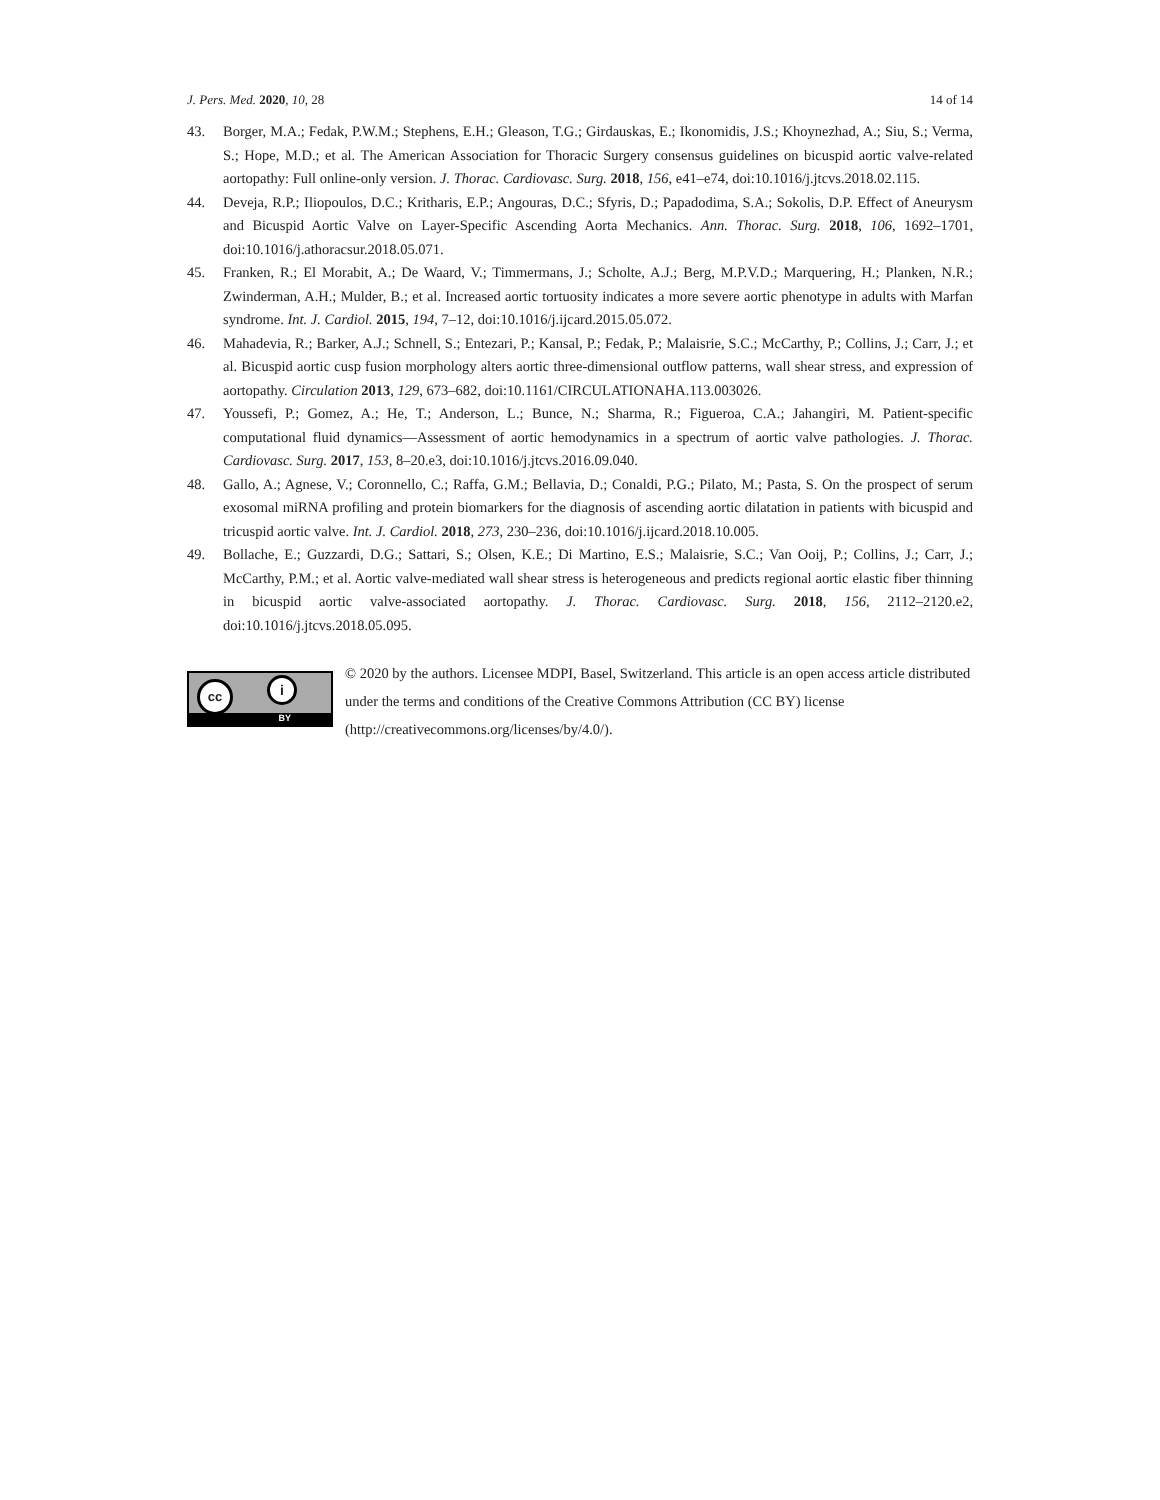J. Pers. Med. 2020, 10, 28 14 of 14
43. Borger, M.A.; Fedak, P.W.M.; Stephens, E.H.; Gleason, T.G.; Girdauskas, E.; Ikonomidis, J.S.; Khoynezhad, A.; Siu, S.; Verma, S.; Hope, M.D.; et al. The American Association for Thoracic Surgery consensus guidelines on bicuspid aortic valve-related aortopathy: Full online-only version. J. Thorac. Cardiovasc. Surg. 2018, 156, e41–e74, doi:10.1016/j.jtcvs.2018.02.115.
44. Deveja, R.P.; Iliopoulos, D.C.; Kritharis, E.P.; Angouras, D.C.; Sfyris, D.; Papadodima, S.A.; Sokolis, D.P. Effect of Aneurysm and Bicuspid Aortic Valve on Layer-Specific Ascending Aorta Mechanics. Ann. Thorac. Surg. 2018, 106, 1692–1701, doi:10.1016/j.athoracsur.2018.05.071.
45. Franken, R.; El Morabit, A.; De Waard, V.; Timmermans, J.; Scholte, A.J.; Berg, M.P.V.D.; Marquering, H.; Planken, N.R.; Zwinderman, A.H.; Mulder, B.; et al. Increased aortic tortuosity indicates a more severe aortic phenotype in adults with Marfan syndrome. Int. J. Cardiol. 2015, 194, 7–12, doi:10.1016/j.ijcard.2015.05.072.
46. Mahadevia, R.; Barker, A.J.; Schnell, S.; Entezari, P.; Kansal, P.; Fedak, P.; Malaisrie, S.C.; McCarthy, P.; Collins, J.; Carr, J.; et al. Bicuspid aortic cusp fusion morphology alters aortic three-dimensional outflow patterns, wall shear stress, and expression of aortopathy. Circulation 2013, 129, 673–682, doi:10.1161/CIRCULATIONAHA.113.003026.
47. Youssefi, P.; Gomez, A.; He, T.; Anderson, L.; Bunce, N.; Sharma, R.; Figueroa, C.A.; Jahangiri, M. Patient-specific computational fluid dynamics—Assessment of aortic hemodynamics in a spectrum of aortic valve pathologies. J. Thorac. Cardiovasc. Surg. 2017, 153, 8–20.e3, doi:10.1016/j.jtcvs.2016.09.040.
48. Gallo, A.; Agnese, V.; Coronnello, C.; Raffa, G.M.; Bellavia, D.; Conaldi, P.G.; Pilato, M.; Pasta, S. On the prospect of serum exosomal miRNA profiling and protein biomarkers for the diagnosis of ascending aortic dilatation in patients with bicuspid and tricuspid aortic valve. Int. J. Cardiol. 2018, 273, 230–236, doi:10.1016/j.ijcard.2018.10.005.
49. Bollache, E.; Guzzardi, D.G.; Sattari, S.; Olsen, K.E.; Di Martino, E.S.; Malaisrie, S.C.; Van Ooij, P.; Collins, J.; Carr, J.; McCarthy, P.M.; et al. Aortic valve-mediated wall shear stress is heterogeneous and predicts regional aortic elastic fiber thinning in bicuspid aortic valve-associated aortopathy. J. Thorac. Cardiovasc. Surg. 2018, 156, 2112–2120.e2, doi:10.1016/j.jtcvs.2018.05.095.
cc i
BY
© 2020 by the authors. Licensee MDPI, Basel, Switzerland. This article is an open access article distributed under the terms and conditions of the Creative Commons Attribution (CC BY) license (http://creativecommons.org/licenses/by/4.0/).